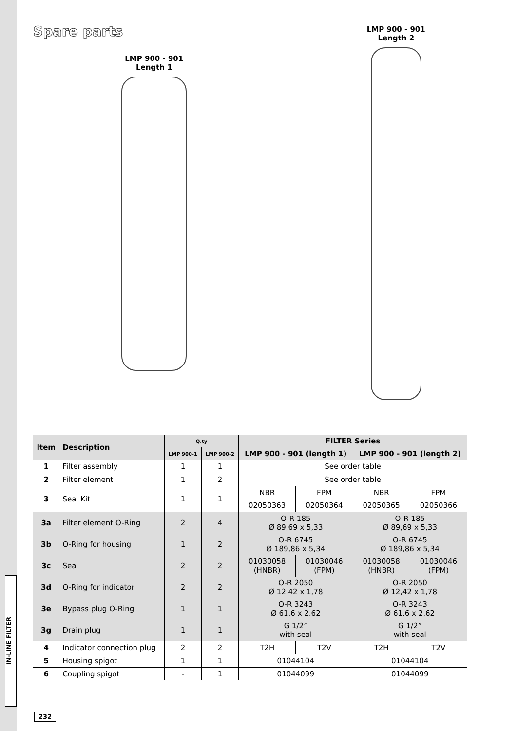IN-LINE FILTER
Spare parts
LMP 900 - 901
Length 1
LMP 900 - 901
Length 2
| Item | Description | Q.ty | | FILTER Series | | | |
| --- | --- | --- | --- | --- | --- | --- | --- |
| | | LMP 900-1 | LMP 900-2 | LMP 900 - 901 (length 1) | | LMP 900 - 901 (length 2) | |
| 1 | Filter assembly | 1 | 1 | See order table | | | |
| 2 | Filter element | 1 | 2 | See order table | | | |
| 3 | Seal Kit | 1 | 1 | NBR | FPM | NBR | FPM |
| | | | | 02050363 | 02050364 | 02050365 | 02050366 |
| 3a | Filter element O-Ring | 2 | 4 | O-R 185 Ø 89,69 x 5,33 | | O-R 185 Ø 89,69 x 5,33 | |
| 3b | O-Ring for housing | 1 | 2 | O-R 6745 Ø 189,86 x 5,34 | | O-R 6745 Ø 189,86 x 5,34 | |
| 3c | Seal | 2 | 2 | 01030058 (HNBR) | 01030046 (FPM) | 01030058 (HNBR) | 01030046 (FPM) |
| 3d | O-Ring for indicator | 2 | 2 | O-R 2050 Ø 12,42 x 1,78 | | O-R 2050 Ø 12,42 x 1,78 | |
| 3e | Bypass plug O-Ring | 1 | 1 | O-R 3243 Ø 61,6 x 2,62 | | O-R 3243 Ø 61,6 x 2,62 | |
| 3g | Drain plug | 1 | 1 | G 1/2” with seal | | G 1/2” with seal | |
| 4 | Indicator connection plug | 2 | 2 | T2H | T2V | T2H | T2V |
| 5 | Housing spigot | 1 | 1 | 01044104 | | 01044104 | |
| 6 | Coupling spigot | - | 1 | 01044099 | | 01044099 | |
232